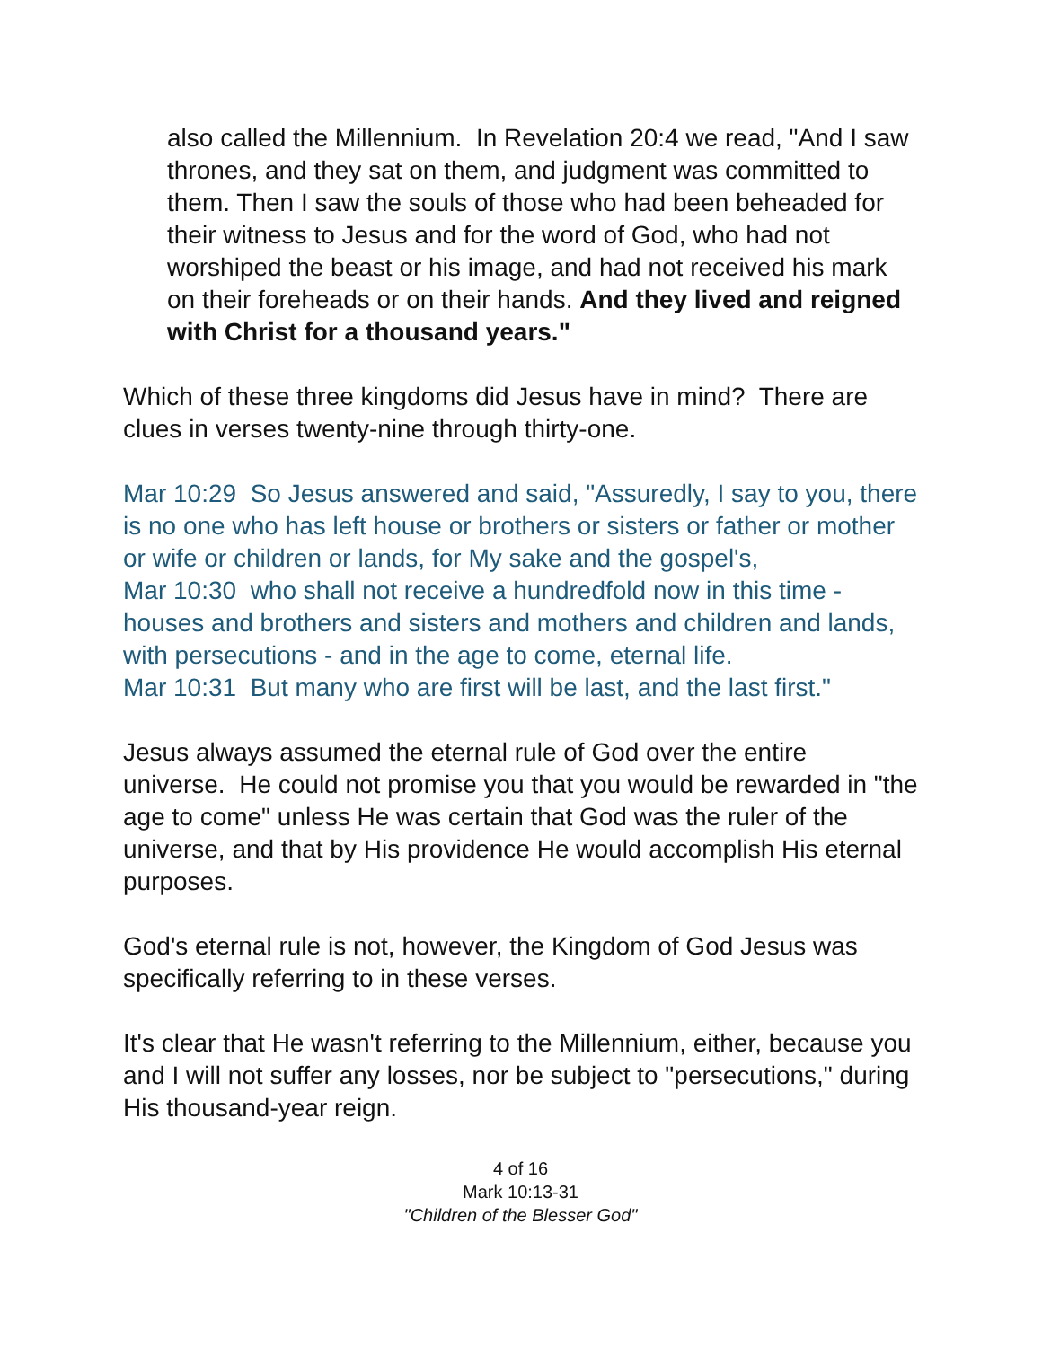also called the Millennium. In Revelation 20:4 we read, "And I saw thrones, and they sat on them, and judgment was committed to them. Then I saw the souls of those who had been beheaded for their witness to Jesus and for the word of God, who had not worshiped the beast or his image, and had not received his mark on their foreheads or on their hands. And they lived and reigned with Christ for a thousand years."
Which of these three kingdoms did Jesus have in mind? There are clues in verses twenty-nine through thirty-one.
Mar 10:29 So Jesus answered and said, "Assuredly, I say to you, there is no one who has left house or brothers or sisters or father or mother or wife or children or lands, for My sake and the gospel's,
Mar 10:30 who shall not receive a hundredfold now in this time - houses and brothers and sisters and mothers and children and lands, with persecutions - and in the age to come, eternal life.
Mar 10:31 But many who are first will be last, and the last first."
Jesus always assumed the eternal rule of God over the entire universe. He could not promise you that you would be rewarded in "the age to come" unless He was certain that God was the ruler of the universe, and that by His providence He would accomplish His eternal purposes.
God's eternal rule is not, however, the Kingdom of God Jesus was specifically referring to in these verses.
It's clear that He wasn't referring to the Millennium, either, because you and I will not suffer any losses, nor be subject to "persecutions," during His thousand-year reign.
4 of 16
Mark 10:13-31
"Children of the Blesser God"